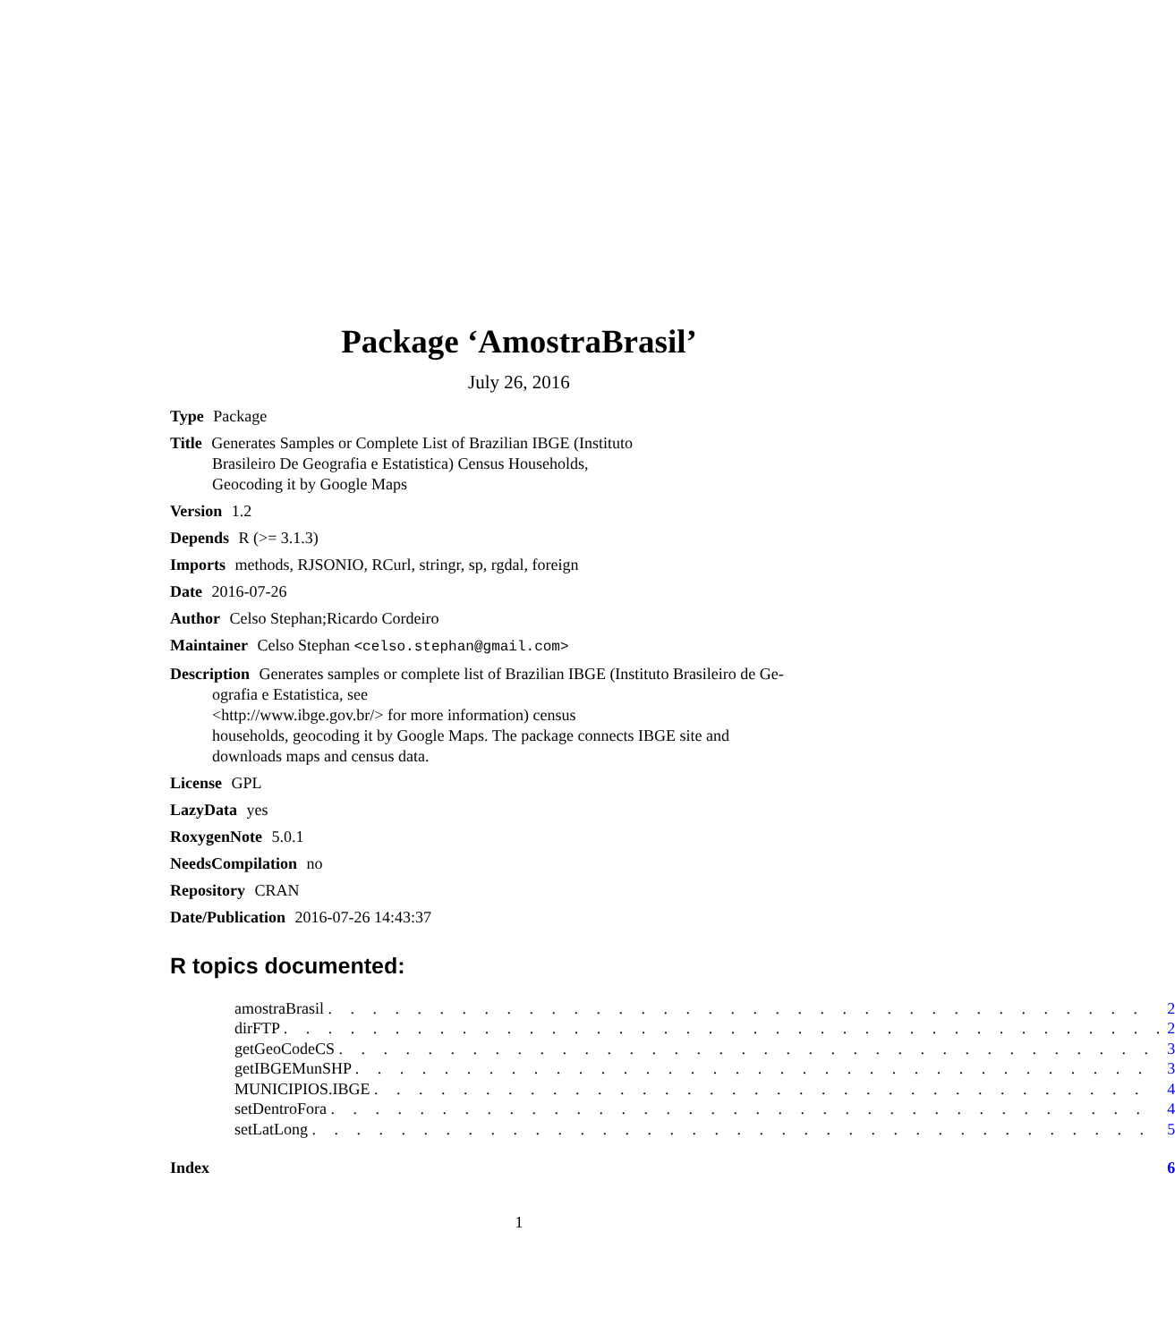Package ‘AmostraBrasil’
July 26, 2016
Type Package
Title Generates Samples or Complete List of Brazilian IBGE (Instituto
Brasileiro De Geografia e Estatistica) Census Households,
Geocoding it by Google Maps
Version 1.2
Depends R (>= 3.1.3)
Imports methods, RJSONIO, RCurl, stringr, sp, rgdal, foreign
Date 2016-07-26
Author Celso Stephan;Ricardo Cordeiro
Maintainer Celso Stephan <celso.stephan@gmail.com>
Description Generates samples or complete list of Brazilian IBGE (Instituto Brasileiro de Ge-
ografia e Estatistica, see
<http://www.ibge.gov.br/> for more information) census
households, geocoding it by Google Maps. The package connects IBGE site and
downloads maps and census data.
License GPL
LazyData yes
RoxygenNote 5.0.1
NeedsCompilation no
Repository CRAN
Date/Publication 2016-07-26 14:43:37
R topics documented:
| amostraBrasil . . . . . . . . . . . . . . . . . . . . . . . . . . . . . . . . . . . . . | 2 |
| dirFTP . . . . . . . . . . . . . . . . . . . . . . . . . . . . . . . . . . . . . . . . | 2 |
| getGeoCodeCS . . . . . . . . . . . . . . . . . . . . . . . . . . . . . . . . . . . . . | 3 |
| getIBGEMunSHP . . . . . . . . . . . . . . . . . . . . . . . . . . . . . . . . . . . . | 3 |
| MUNICIPIOS.IBGE . . . . . . . . . . . . . . . . . . . . . . . . . . . . . . . . . . . | 4 |
| setDentroFora . . . . . . . . . . . . . . . . . . . . . . . . . . . . . . . . . . . . . | 4 |
| setLatLong . . . . . . . . . . . . . . . . . . . . . . . . . . . . . . . . . . . . . . | 5 |
| Index | 6 |
1